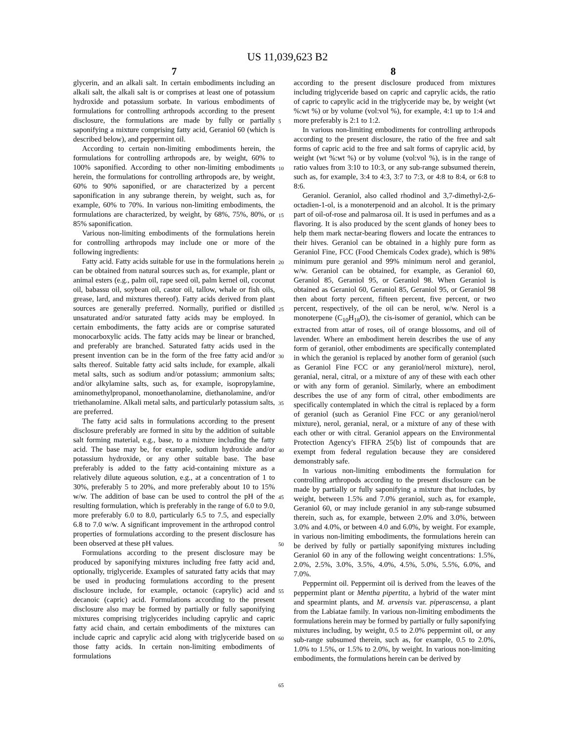US 11,039,623 B2
7 8
glycerin, and an alkali salt. In certain embodiments including an alkali salt, the alkali salt is or comprises at least one of potassium hydroxide and potassium sorbate. In various embodiments of formulations for controlling arthropods according to the present disclosure, the formulations are made by fully or partially saponifying a mixture comprising fatty acid, Geraniol 60 (which is described below), and peppermint oil.
According to certain non-limiting embodiments herein, the formulations for controlling arthropods are, by weight, 60% to 100% saponified. According to other non-limiting embodiments herein, the formulations for controlling arthropods are, by weight, 60% to 90% saponified, or are characterized by a percent saponification in any subrange therein, by weight, such as, for example, 60% to 70%. In various non-limiting embodiments, the formulations are characterized, by weight, by 68%, 75%, 80%, or 85% saponification.
Various non-limiting embodiments of the formulations herein for controlling arthropods may include one or more of the following ingredients:
Fatty acid. Fatty acids suitable for use in the formulations herein can be obtained from natural sources such as, for example, plant or animal esters (e.g., palm oil, rape seed oil, palm kernel oil, coconut oil, babassu oil, soybean oil, castor oil, tallow, whale or fish oils, grease, lard, and mixtures thereof). Fatty acids derived from plant sources are generally preferred. Normally, purified or distilled unsaturated and/or saturated fatty acids may be employed. In certain embodiments, the fatty acids are or comprise saturated monocarboxylic acids. The fatty acids may be linear or branched, and preferably are branched. Saturated fatty acids used in the present invention can be in the form of the free fatty acid and/or salts thereof. Suitable fatty acid salts include, for example, alkali metal salts, such as sodium and/or potassium; ammonium salts; and/or alkylamine salts, such as, for example, isopropylamine, aminomethylpropanol, monoethanolamine, diethanolamine, and/or triethanolamine. Alkali metal salts, and particularly potassium salts, are preferred.
The fatty acid salts in formulations according to the present disclosure preferably are formed in situ by the addition of suitable salt forming material, e.g., base, to a mixture including the fatty acid. The base may be, for example, sodium hydroxide and/or potassium hydroxide, or any other suitable base. The base preferably is added to the fatty acid-containing mixture as a relatively dilute aqueous solution, e.g., at a concentration of 1 to 30%, preferably 5 to 20%, and more preferably about 10 to 15% w/w. The addition of base can be used to control the pH of the resulting formulation, which is preferably in the range of 6.0 to 9.0, more preferably 6.0 to 8.0, particularly 6.5 to 7.5, and especially 6.8 to 7.0 w/w. A significant improvement in the arthropod control properties of formulations according to the present disclosure has been observed at these pH values.
Formulations according to the present disclosure may be produced by saponifying mixtures including free fatty acid and, optionally, triglyceride. Examples of saturated fatty acids that may be used in producing formulations according to the present disclosure include, for example, octanoic (caprylic) acid and decanoic (capric) acid. Formulations according to the present disclosure also may be formed by partially or fully saponifying mixtures comprising triglycerides including caprylic and capric fatty acid chain, and certain embodiments of the mixtures can include capric and caprylic acid along with triglyceride based on those fatty acids. In certain non-limiting embodiments of formulations
according to the present disclosure produced from mixtures including triglyceride based on capric and caprylic acids, the ratio of capric to caprylic acid in the triglyceride may be, by weight (wt %:wt %) or by volume (vol:vol %), for example, 4:1 up to 1:4 and more preferably is 2:1 to 1:2.
In various non-limiting embodiments for controlling arthropods according to the present disclosure, the ratio of the free and salt forms of capric acid to the free and salt forms of caprylic acid, by weight (wt %:wt %) or by volume (vol:vol %), is in the range of ratio values from 3:10 to 10:3, or any sub-range subsumed therein, such as, for example, 3:4 to 4:3, 3:7 to 7:3, or 4:8 to 8:4, or 6:8 to 8:6.
Geraniol. Geraniol, also called rhodinol and 3,7-dimethyl-2,6-octadien-1-ol, is a monoterpenoid and an alcohol. It is the primary part of oil-of-rose and palmarosa oil. It is used in perfumes and as a flavoring. It is also produced by the scent glands of honey bees to help them mark nectar-bearing flowers and locate the entrances to their hives. Geraniol can be obtained in a highly pure form as Geraniol Fine, FCC (Food Chemicals Codex grade), which is 98% minimum pure geraniol and 99% minimum nerol and geraniol, w/w. Geraniol can be obtained, for example, as Geraniol 60, Geraniol 85, Geraniol 95, or Geraniol 98. When Geraniol is obtained as Geraniol 60, Geraniol 85, Geraniol 95, or Geraniol 98 then about forty percent, fifteen percent, five percent, or two percent, respectively, of the oil can be nerol, w/w. Nerol is a monoterpene (C<sub>10</sub>H<sub>18</sub>O), the cis-isomer of geraniol, which can be extracted from attar of roses, oil of orange blossoms, and oil of lavender. Where an embodiment herein describes the use of any form of geraniol, other embodiments are specifically contemplated in which the geraniol is replaced by another form of geraniol (such as Geraniol Fine FCC or any geraniol/nerol mixture), nerol, geranial, neral, citral, or a mixture of any of these with each other or with any form of geraniol. Similarly, where an embodiment describes the use of any form of citral, other embodiments are specifically contemplated in which the citral is replaced by a form of geraniol (such as Geraniol Fine FCC or any geraniol/nerol mixture), nerol, geranial, neral, or a mixture of any of these with each other or with citral. Geraniol appears on the Environmental Protection Agency's FIFRA 25(b) list of compounds that are exempt from federal regulation because they are considered demonstrably safe.
In various non-limiting embodiments the formulation for controlling arthropods according to the present disclosure can be made by partially or fully saponifying a mixture that includes, by weight, between 1.5% and 7.0% geraniol, such as, for example, Geraniol 60, or may include geraniol in any sub-range subsumed therein, such as, for example, between 2.0% and 3.0%, between 3.0% and 4.0%, or between 4.0 and 6.0%, by weight. For example, in various non-limiting embodiments, the formulations herein can be derived by fully or partially saponifying mixtures including Geraniol 60 in any of the following weight concentrations: 1.5%, 2.0%, 2.5%, 3.0%, 3.5%, 4.0%, 4.5%, 5.0%, 5.5%, 6.0%, and 7.0%.
Peppermint oil. Peppermint oil is derived from the leaves of the peppermint plant or Mentha pipertita, a hybrid of the water mint and spearmint plants, and M. arvensis var. piperascensa, a plant from the Labiatae family. In various non-limiting embodiments the formulations herein may be formed by partially or fully saponifying mixtures including, by weight, 0.5 to 2.0% peppermint oil, or any sub-range subsumed therein, such as, for example, 0.5 to 2.0%, 1.0% to 1.5%, or 1.5% to 2.0%, by weight. In various non-limiting embodiments, the formulations herein can be derived by
5
10
15
20
25
30
35
40
45
50
55
60
65